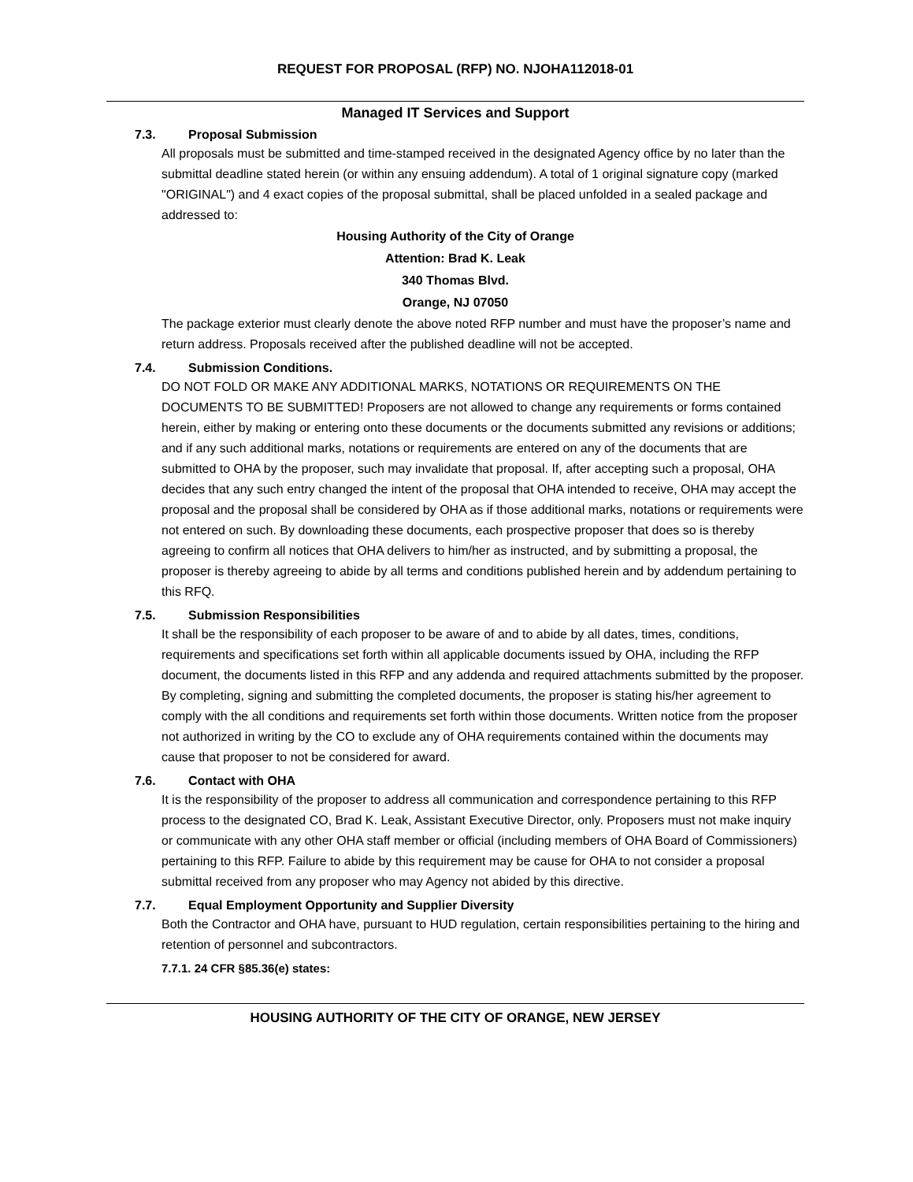REQUEST FOR PROPOSAL (RFP) NO. NJOHA112018-01
Managed IT Services and Support
7.3. Proposal Submission
All proposals must be submitted and time-stamped received in the designated Agency office by no later than the submittal deadline stated herein (or within any ensuing addendum). A total of 1 original signature copy (marked "ORIGINAL") and 4 exact copies of the proposal submittal, shall be placed unfolded in a sealed package and addressed to:
Housing Authority of the City of Orange
Attention: Brad K. Leak
340 Thomas Blvd.
Orange, NJ 07050
The package exterior must clearly denote the above noted RFP number and must have the proposer’s name and return address. Proposals received after the published deadline will not be accepted.
7.4. Submission Conditions.
DO NOT FOLD OR MAKE ANY ADDITIONAL MARKS, NOTATIONS OR REQUIREMENTS ON THE DOCUMENTS TO BE SUBMITTED! Proposers are not allowed to change any requirements or forms contained herein, either by making or entering onto these documents or the documents submitted any revisions or additions; and if any such additional marks, notations or requirements are entered on any of the documents that are submitted to OHA by the proposer, such may invalidate that proposal. If, after accepting such a proposal, OHA decides that any such entry changed the intent of the proposal that OHA intended to receive, OHA may accept the proposal and the proposal shall be considered by OHA as if those additional marks, notations or requirements were not entered on such. By downloading these documents, each prospective proposer that does so is thereby agreeing to confirm all notices that OHA delivers to him/her as instructed, and by submitting a proposal, the proposer is thereby agreeing to abide by all terms and conditions published herein and by addendum pertaining to this RFQ.
7.5. Submission Responsibilities
It shall be the responsibility of each proposer to be aware of and to abide by all dates, times, conditions, requirements and specifications set forth within all applicable documents issued by OHA, including the RFP document, the documents listed in this RFP and any addenda and required attachments submitted by the proposer. By completing, signing and submitting the completed documents, the proposer is stating his/her agreement to comply with the all conditions and requirements set forth within those documents. Written notice from the proposer not authorized in writing by the CO to exclude any of OHA requirements contained within the documents may cause that proposer to not be considered for award.
7.6. Contact with OHA
It is the responsibility of the proposer to address all communication and correspondence pertaining to this RFP process to the designated CO, Brad K. Leak, Assistant Executive Director, only. Proposers must not make inquiry or communicate with any other OHA staff member or official (including members of OHA Board of Commissioners) pertaining to this RFP. Failure to abide by this requirement may be cause for OHA to not consider a proposal submittal received from any proposer who may Agency not abided by this directive.
7.7. Equal Employment Opportunity and Supplier Diversity
Both the Contractor and OHA have, pursuant to HUD regulation, certain responsibilities pertaining to the hiring and retention of personnel and subcontractors.
7.7.1. 24 CFR §85.36(e) states:
HOUSING AUTHORITY OF THE CITY OF ORANGE, NEW JERSEY